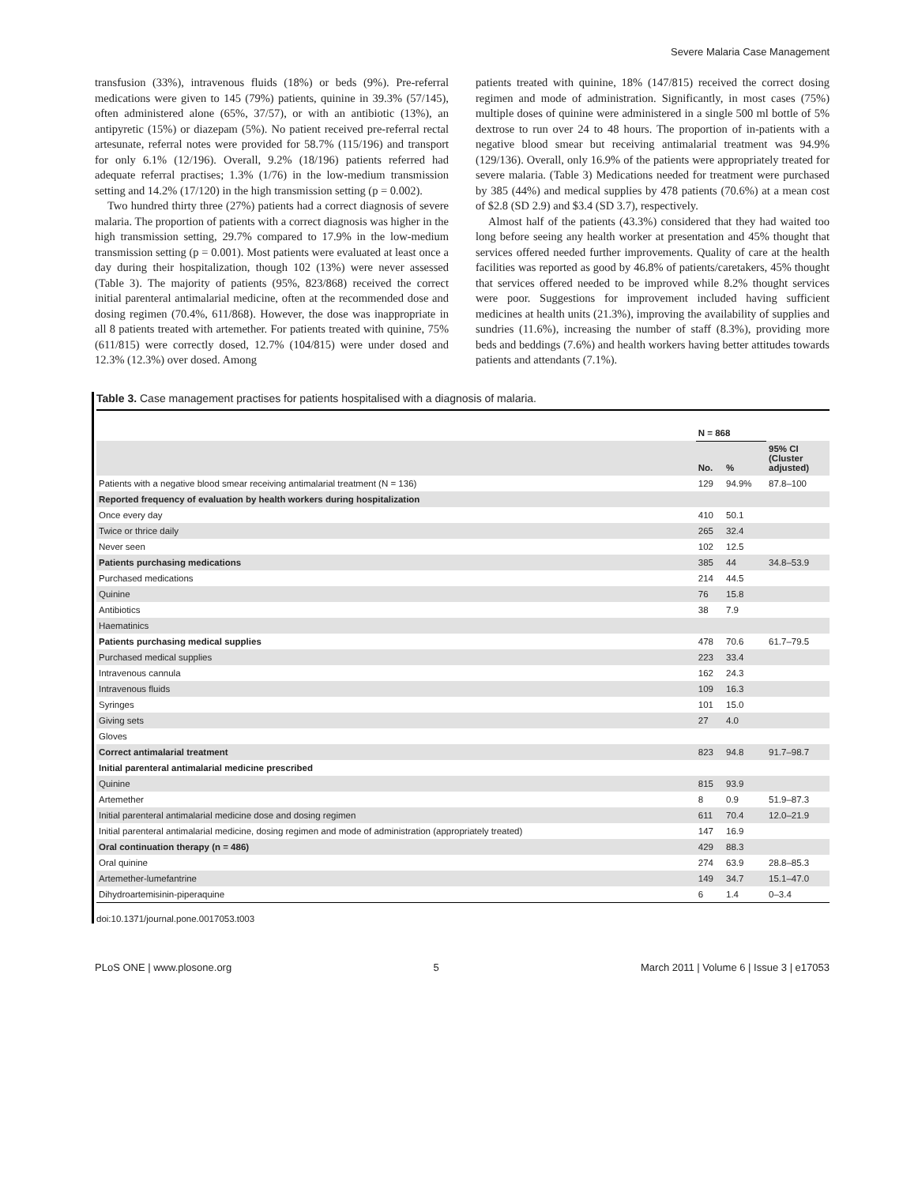Severe Malaria Case Management
transfusion (33%), intravenous fluids (18%) or beds (9%). Pre-referral medications were given to 145 (79%) patients, quinine in 39.3% (57/145), often administered alone (65%, 37/57), or with an antibiotic (13%), an antipyretic (15%) or diazepam (5%). No patient received pre-referral rectal artesunate, referral notes were provided for 58.7% (115/196) and transport for only 6.1% (12/196). Overall, 9.2% (18/196) patients referred had adequate referral practises; 1.3% (1/76) in the low-medium transmission setting and 14.2% (17/120) in the high transmission setting (p = 0.002).
Two hundred thirty three (27%) patients had a correct diagnosis of severe malaria. The proportion of patients with a correct diagnosis was higher in the high transmission setting, 29.7% compared to 17.9% in the low-medium transmission setting (p = 0.001). Most patients were evaluated at least once a day during their hospitalization, though 102 (13%) were never assessed (Table 3). The majority of patients (95%, 823/868) received the correct initial parenteral antimalarial medicine, often at the recommended dose and dosing regimen (70.4%, 611/868). However, the dose was inappropriate in all 8 patients treated with artemether. For patients treated with quinine, 75% (611/815) were correctly dosed, 12.7% (104/815) were under dosed and 12.3% (12.3%) over dosed. Among
patients treated with quinine, 18% (147/815) received the correct dosing regimen and mode of administration. Significantly, in most cases (75%) multiple doses of quinine were administered in a single 500 ml bottle of 5% dextrose to run over 24 to 48 hours. The proportion of in-patients with a negative blood smear but receiving antimalarial treatment was 94.9% (129/136). Overall, only 16.9% of the patients were appropriately treated for severe malaria. (Table 3) Medications needed for treatment were purchased by 385 (44%) and medical supplies by 478 patients (70.6%) at a mean cost of $2.8 (SD 2.9) and $3.4 (SD 3.7), respectively.
Almost half of the patients (43.3%) considered that they had waited too long before seeing any health worker at presentation and 45% thought that services offered needed further improvements. Quality of care at the health facilities was reported as good by 46.8% of patients/caretakers, 45% thought that services offered needed to be improved while 8.2% thought services were poor. Suggestions for improvement included having sufficient medicines at health units (21.3%), improving the availability of supplies and sundries (11.6%), increasing the number of staff (8.3%), providing more beds and beddings (7.6%) and health workers having better attitudes towards patients and attendants (7.1%).
Table 3. Case management practises for patients hospitalised with a diagnosis of malaria.
| | N = 868 | | |
| --- | --- | --- | --- |
| | No. | % | 95% CI (Cluster adjusted) |
| Patients with a negative blood smear receiving antimalarial treatment (N = 136) | 129 | 94.9% | 87.8–100 |
| Reported frequency of evaluation by health workers during hospitalization | | | |
| Once every day | 410 | 50.1 | |
| Twice or thrice daily | 265 | 32.4 | |
| Never seen | 102 | 12.5 | |
| Patients purchasing medications | 385 | 44 | 34.8–53.9 |
| Purchased medications | 214 | 44.5 | |
| Quinine | 76 | 15.8 | |
| Antibiotics | 38 | 7.9 | |
| Haematinics | | | |
| Patients purchasing medical supplies | 478 | 70.6 | 61.7–79.5 |
| Purchased medical supplies | 223 | 33.4 | |
| Intravenous cannula | 162 | 24.3 | |
| Intravenous fluids | 109 | 16.3 | |
| Syringes | 101 | 15.0 | |
| Giving sets | 27 | 4.0 | |
| Gloves | | | |
| Correct antimalarial treatment | 823 | 94.8 | 91.7–98.7 |
| Initial parenteral antimalarial medicine prescribed | | | |
| Quinine | 815 | 93.9 | |
| Artemether | 8 | 0.9 | 51.9–87.3 |
| Initial parenteral antimalarial medicine dose and dosing regimen | 611 | 70.4 | 12.0–21.9 |
| Initial parenteral antimalarial medicine, dosing regimen and mode of administration (appropriately treated) | 147 | 16.9 | |
| Oral continuation therapy (n = 486) | 429 | 88.3 | |
| Oral quinine | 274 | 63.9 | 28.8–85.3 |
| Artemether-lumefantrine | 149 | 34.7 | 15.1–47.0 |
| Dihydroartemisinin-piperaquine | 6 | 1.4 | 0–3.4 |
doi:10.1371/journal.pone.0017053.t003
PLoS ONE | www.plosone.org 5 March 2011 | Volume 6 | Issue 3 | e17053